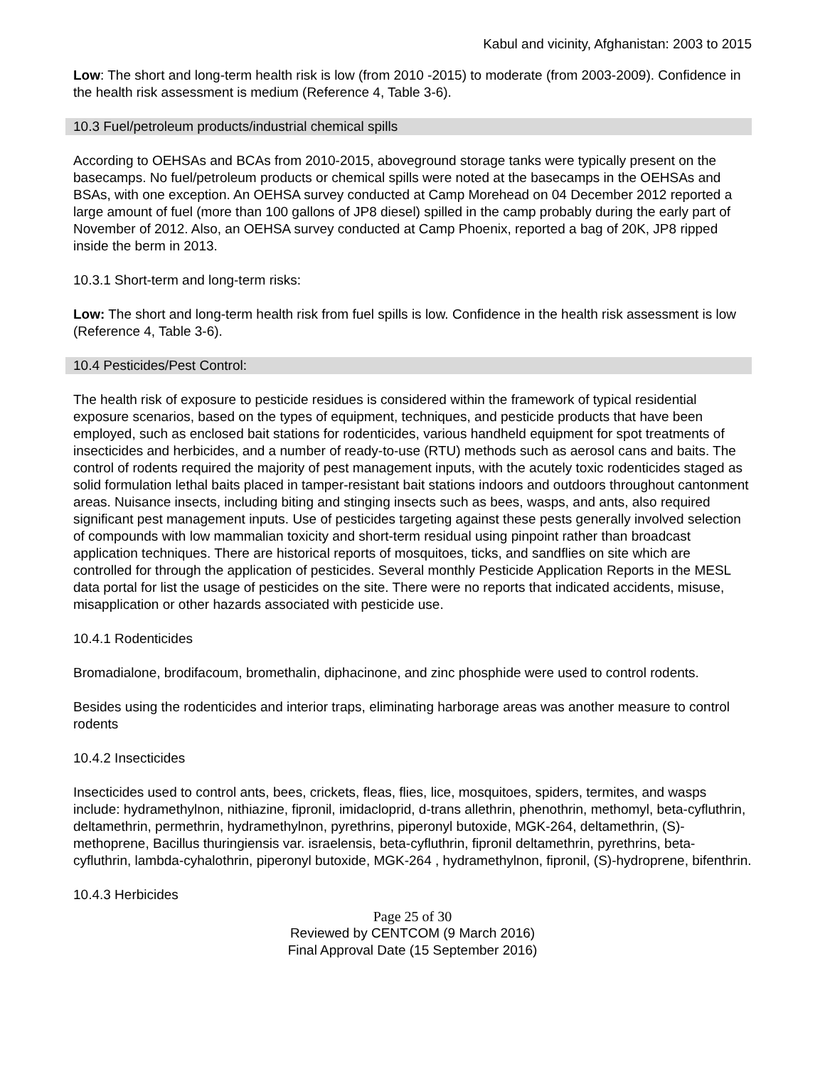Kabul and vicinity, Afghanistan: 2003 to 2015
Low: The short and long-term health risk is low (from 2010 -2015) to moderate (from 2003-2009). Confidence in the health risk assessment is medium (Reference 4, Table 3-6).
10.3 Fuel/petroleum products/industrial chemical spills
According to OEHSAs and BCAs from 2010-2015, aboveground storage tanks were typically present on the basecamps. No fuel/petroleum products or chemical spills were noted at the basecamps in the OEHSAs and BSAs, with one exception. An OEHSA survey conducted at Camp Morehead on 04 December 2012 reported a large amount of fuel (more than 100 gallons of JP8 diesel) spilled in the camp probably during the early part of November of 2012. Also, an OEHSA survey conducted at Camp Phoenix, reported a bag of 20K, JP8 ripped inside the berm in 2013.
10.3.1 Short-term and long-term risks:
Low: The short and long-term health risk from fuel spills is low. Confidence in the health risk assessment is low (Reference 4, Table 3-6).
10.4 Pesticides/Pest Control:
The health risk of exposure to pesticide residues is considered within the framework of typical residential exposure scenarios, based on the types of equipment, techniques, and pesticide products that have been employed, such as enclosed bait stations for rodenticides, various handheld equipment for spot treatments of insecticides and herbicides, and a number of ready-to-use (RTU) methods such as aerosol cans and baits. The control of rodents required the majority of pest management inputs, with the acutely toxic rodenticides staged as solid formulation lethal baits placed in tamper-resistant bait stations indoors and outdoors throughout cantonment areas. Nuisance insects, including biting and stinging insects such as bees, wasps, and ants, also required significant pest management inputs. Use of pesticides targeting against these pests generally involved selection of compounds with low mammalian toxicity and short-term residual using pinpoint rather than broadcast application techniques. There are historical reports of mosquitoes, ticks, and sandflies on site which are controlled for through the application of pesticides. Several monthly Pesticide Application Reports in the MESL data portal for list the usage of pesticides on the site. There were no reports that indicated accidents, misuse, misapplication or other hazards associated with pesticide use.
10.4.1 Rodenticides
Bromadialone, brodifacoum, bromethalin, diphacinone, and zinc phosphide were used to control rodents.
Besides using the rodenticides and interior traps, eliminating harborage areas was another measure to control rodents
10.4.2 Insecticides
Insecticides used to control ants, bees, crickets, fleas, flies, lice, mosquitoes, spiders, termites, and wasps include: hydramethylnon, nithiazine, fipronil, imidacloprid, d-trans allethrin, phenothrin, methomyl, beta-cyfluthrin, deltamethrin, permethrin, hydramethylnon, pyrethrins, piperonyl butoxide, MGK-264, deltamethrin, (S)-methoprene, Bacillus thuringiensis var. israelensis, beta-cyfluthrin, fipronil deltamethrin, pyrethrins, beta-cyfluthrin, lambda-cyhalothrin, piperonyl butoxide, MGK-264 , hydramethylnon, fipronil, (S)-hydroprene, bifenthrin.
10.4.3 Herbicides
Page 25 of 30
Reviewed by CENTCOM (9 March 2016)
Final Approval Date (15 September 2016)